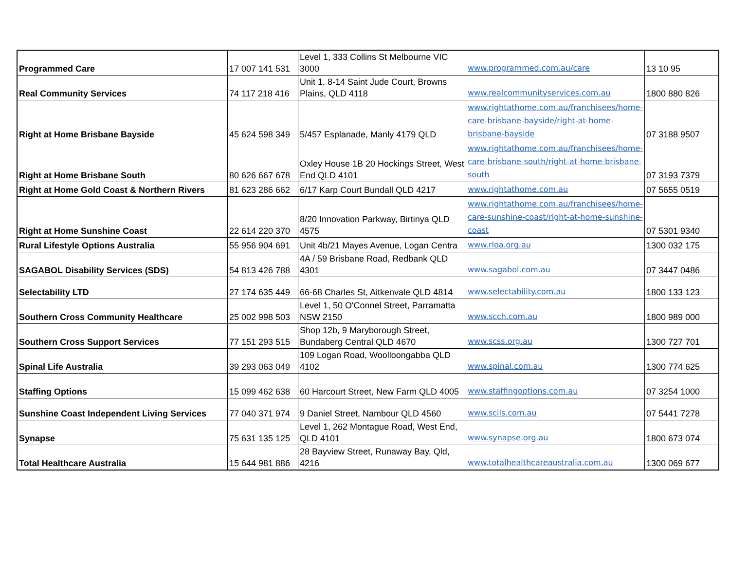| Programmed Care | 17 007 141 531 | Level 1, 333 Collins St Melbourne VIC 3000 | www.programmed.com.au/care | 13 10 95 |
| Real Community Services | 74 117 218 416 | Unit 1, 8-14 Saint Jude Court, Browns Plains, QLD 4118 | www.realcommunityservices.com.au | 1800 880 826 |
| Right at Home Brisbane Bayside | 45 624 598 349 | 5/457 Esplanade, Manly 4179 QLD | www.rightathome.com.au/franchisees/home-care-brisbane-bayside/right-at-home-brisbane-bayside | 07 3188 9507 |
| Right at Home Brisbane South | 80 626 667 678 | Oxley House 1B 20 Hockings Street, West End QLD 4101 | www.rightathome.com.au/franchisees/home-care-brisbane-south/right-at-home-brisbane-south | 07 3193 7379 |
| Right at Home Gold Coast & Northern Rivers | 81 623 286 662 | 6/17 Karp Court Bundall QLD 4217 | www.rightathome.com.au | 07 5655 0519 |
| Right at Home Sunshine Coast | 22 614 220 370 | 8/20 Innovation Parkway, Birtinya QLD 4575 | www.rightathome.com.au/franchisees/home-care-sunshine-coast/right-at-home-sunshine-coast | 07 5301 9340 |
| Rural Lifestyle Options Australia | 55 956 904 691 | Unit 4b/21 Mayes Avenue, Logan Centra | www.rloa.org.au | 1300 032 175 |
| SAGABOL Disability Services (SDS) | 54 813 426 788 | 4A / 59 Brisbane Road, Redbank QLD 4301 | www.sagabol.com.au | 07 3447 0486 |
| Selectability LTD | 27 174 635 449 | 66-68 Charles St, Aitkenvale QLD 4814 | www.selectability.com.au | 1800 133 123 |
| Southern Cross Community Healthcare | 25 002 998 503 | Level 1, 50 O'Connel Street, Parramatta NSW 2150 | www.scch.com.au | 1800 989 000 |
| Southern Cross Support Services | 77 151 293 515 | Shop 12b, 9 Maryborough Street, Bundaberg Central QLD 4670 | www.scss.org.au | 1300 727 701 |
| Spinal Life Australia | 39 293 063 049 | 109 Logan Road, Woolloongabba QLD 4102 | www.spinal.com.au | 1300 774 625 |
| Staffing Options | 15 099 462 638 | 60 Harcourt Street, New Farm QLD 4005 | www.staffingoptions.com.au | 07 3254 1000 |
| Sunshine Coast Independent Living Services | 77 040 371 974 | 9 Daniel Street, Nambour QLD 4560 | www.scils.com.au | 07 5441 7278 |
| Synapse | 75 631 135 125 | Level 1, 262 Montague Road, West End, QLD 4101 | www.synapse.org.au | 1800 673 074 |
| Total Healthcare Australia | 15 644 981 886 | 28 Bayview Street, Runaway Bay, Qld, 4216 | www.totalhealthcareaustralia.com.au | 1300 069 677 |